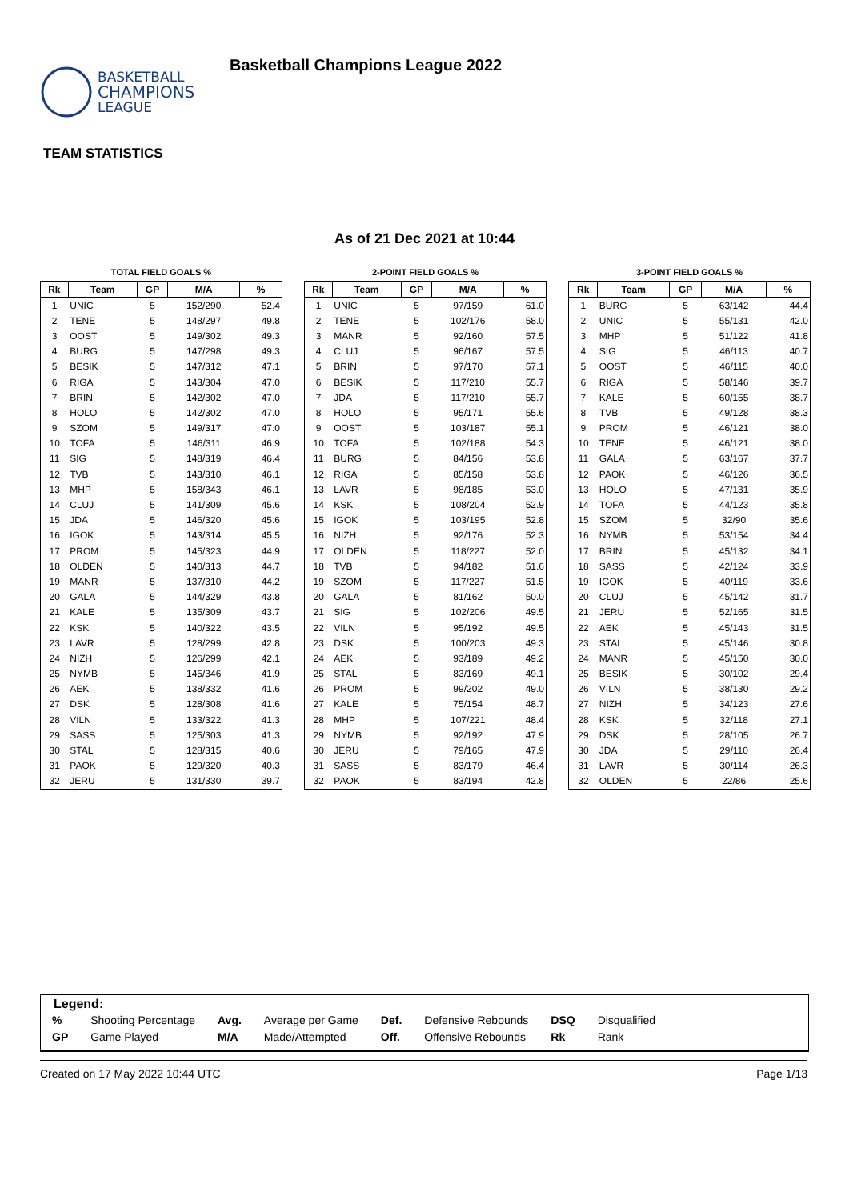BASKETBALL
CHAMPIONS
LEAGUE
Basketball Champions League 2022
TEAM STATISTICS
As of 21 Dec 2021 at 10:44
TOTAL FIELD GOALS %
| Rk | Team | GP | M/A | % |
| --- | --- | --- | --- | --- |
| 1 | UNIC | 5 | 152/290 | 52.4 |
| 2 | TENE | 5 | 148/297 | 49.8 |
| 3 | OOST | 5 | 149/302 | 49.3 |
| 4 | BURG | 5 | 147/298 | 49.3 |
| 5 | BESIK | 5 | 147/312 | 47.1 |
| 6 | RIGA | 5 | 143/304 | 47.0 |
| 7 | BRIN | 5 | 142/302 | 47.0 |
| 8 | HOLO | 5 | 142/302 | 47.0 |
| 9 | SZOM | 5 | 149/317 | 47.0 |
| 10 | TOFA | 5 | 146/311 | 46.9 |
| 11 | SIG | 5 | 148/319 | 46.4 |
| 12 | TVB | 5 | 143/310 | 46.1 |
| 13 | MHP | 5 | 158/343 | 46.1 |
| 14 | CLUJ | 5 | 141/309 | 45.6 |
| 15 | JDA | 5 | 146/320 | 45.6 |
| 16 | IGOK | 5 | 143/314 | 45.5 |
| 17 | PROM | 5 | 145/323 | 44.9 |
| 18 | OLDEN | 5 | 140/313 | 44.7 |
| 19 | MANR | 5 | 137/310 | 44.2 |
| 20 | GALA | 5 | 144/329 | 43.8 |
| 21 | KALE | 5 | 135/309 | 43.7 |
| 22 | KSK | 5 | 140/322 | 43.5 |
| 23 | LAVR | 5 | 128/299 | 42.8 |
| 24 | NIZH | 5 | 126/299 | 42.1 |
| 25 | NYMB | 5 | 145/346 | 41.9 |
| 26 | AEK | 5 | 138/332 | 41.6 |
| 27 | DSK | 5 | 128/308 | 41.6 |
| 28 | VILN | 5 | 133/322 | 41.3 |
| 29 | SASS | 5 | 125/303 | 41.3 |
| 30 | STAL | 5 | 128/315 | 40.6 |
| 31 | PAOK | 5 | 129/320 | 40.3 |
| 32 | JERU | 5 | 131/330 | 39.7 |
2-POINT FIELD GOALS %
| Rk | Team | GP | M/A | % |
| --- | --- | --- | --- | --- |
| 1 | UNIC | 5 | 97/159 | 61.0 |
| 2 | TENE | 5 | 102/176 | 58.0 |
| 3 | MANR | 5 | 92/160 | 57.5 |
| 4 | CLUJ | 5 | 96/167 | 57.5 |
| 5 | BRIN | 5 | 97/170 | 57.1 |
| 6 | BESIK | 5 | 117/210 | 55.7 |
| 7 | JDA | 5 | 117/210 | 55.7 |
| 8 | HOLO | 5 | 95/171 | 55.6 |
| 9 | OOST | 5 | 103/187 | 55.1 |
| 10 | TOFA | 5 | 102/188 | 54.3 |
| 11 | BURG | 5 | 84/156 | 53.8 |
| 12 | RIGA | 5 | 85/158 | 53.8 |
| 13 | LAVR | 5 | 98/185 | 53.0 |
| 14 | KSK | 5 | 108/204 | 52.9 |
| 15 | IGOK | 5 | 103/195 | 52.8 |
| 16 | NIZH | 5 | 92/176 | 52.3 |
| 17 | OLDEN | 5 | 118/227 | 52.0 |
| 18 | TVB | 5 | 94/182 | 51.6 |
| 19 | SZOM | 5 | 117/227 | 51.5 |
| 20 | GALA | 5 | 81/162 | 50.0 |
| 21 | SIG | 5 | 102/206 | 49.5 |
| 22 | VILN | 5 | 95/192 | 49.5 |
| 23 | DSK | 5 | 100/203 | 49.3 |
| 24 | AEK | 5 | 93/189 | 49.2 |
| 25 | STAL | 5 | 83/169 | 49.1 |
| 26 | PROM | 5 | 99/202 | 49.0 |
| 27 | KALE | 5 | 75/154 | 48.7 |
| 28 | MHP | 5 | 107/221 | 48.4 |
| 29 | NYMB | 5 | 92/192 | 47.9 |
| 30 | JERU | 5 | 79/165 | 47.9 |
| 31 | SASS | 5 | 83/179 | 46.4 |
| 32 | PAOK | 5 | 83/194 | 42.8 |
3-POINT FIELD GOALS %
| Rk | Team | GP | M/A | % |
| --- | --- | --- | --- | --- |
| 1 | BURG | 5 | 63/142 | 44.4 |
| 2 | UNIC | 5 | 55/131 | 42.0 |
| 3 | MHP | 5 | 51/122 | 41.8 |
| 4 | SIG | 5 | 46/113 | 40.7 |
| 5 | OOST | 5 | 46/115 | 40.0 |
| 6 | RIGA | 5 | 58/146 | 39.7 |
| 7 | KALE | 5 | 60/155 | 38.7 |
| 8 | TVB | 5 | 49/128 | 38.3 |
| 9 | PROM | 5 | 46/121 | 38.0 |
| 10 | TENE | 5 | 46/121 | 38.0 |
| 11 | GALA | 5 | 63/167 | 37.7 |
| 12 | PAOK | 5 | 46/126 | 36.5 |
| 13 | HOLO | 5 | 47/131 | 35.9 |
| 14 | TOFA | 5 | 44/123 | 35.8 |
| 15 | SZOM | 5 | 32/90 | 35.6 |
| 16 | NYMB | 5 | 53/154 | 34.4 |
| 17 | BRIN | 5 | 45/132 | 34.1 |
| 18 | SASS | 5 | 42/124 | 33.9 |
| 19 | IGOK | 5 | 40/119 | 33.6 |
| 20 | CLUJ | 5 | 45/142 | 31.7 |
| 21 | JERU | 5 | 52/165 | 31.5 |
| 22 | AEK | 5 | 45/143 | 31.5 |
| 23 | STAL | 5 | 45/146 | 30.8 |
| 24 | MANR | 5 | 45/150 | 30.0 |
| 25 | BESIK | 5 | 30/102 | 29.4 |
| 26 | VILN | 5 | 38/130 | 29.2 |
| 27 | NIZH | 5 | 34/123 | 27.6 |
| 28 | KSK | 5 | 32/118 | 27.1 |
| 29 | DSK | 5 | 28/105 | 26.7 |
| 30 | JDA | 5 | 29/110 | 26.4 |
| 31 | LAVR | 5 | 30/114 | 26.3 |
| 32 | OLDEN | 5 | 22/86 | 25.6 |
Legend:
| % | Shooting Percentage | Avg. | Average per Game | Def. | Defensive Rebounds | DSQ | Disqualified |
| GP | Game Played | M/A | Made/Attempted | Off. | Offensive Rebounds | Rk | Rank |
Created on 17 May 2022 10:44 UTC Page 1/13